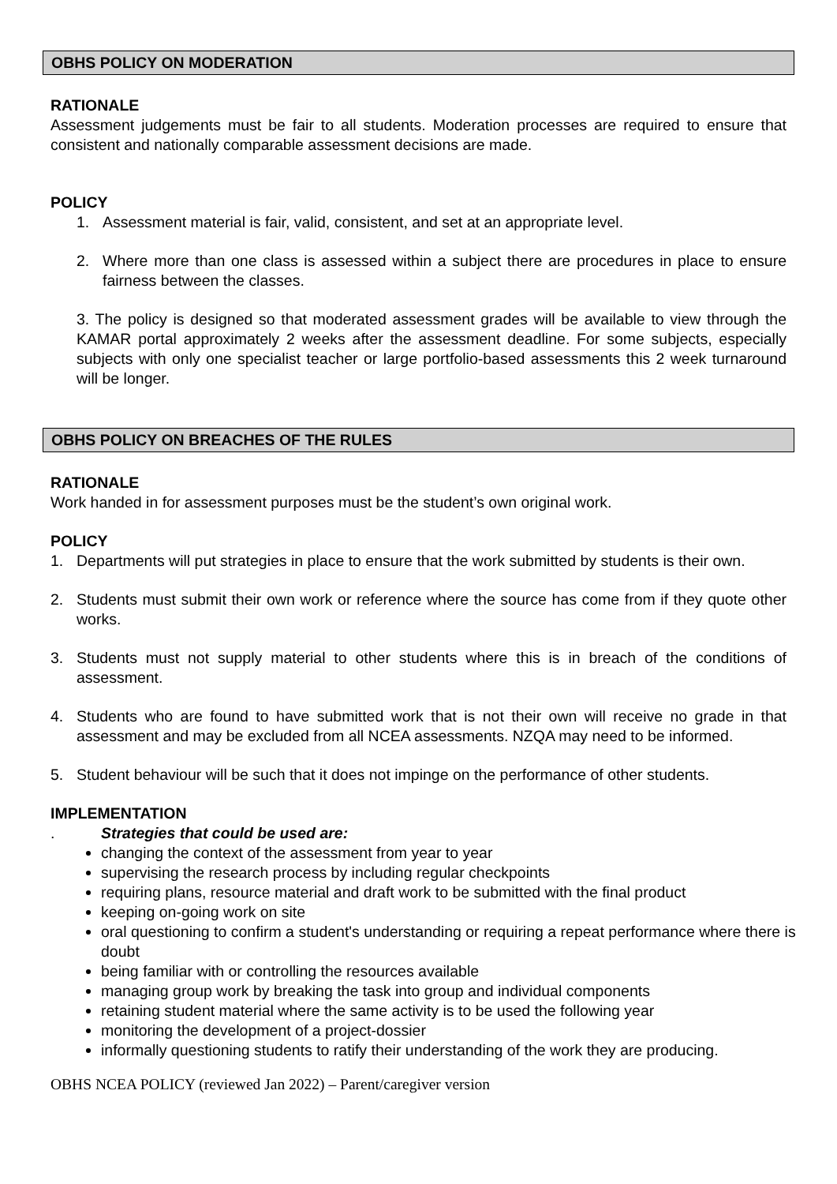OBHS POLICY ON MODERATION
RATIONALE
Assessment judgements must be fair to all students. Moderation processes are required to ensure that consistent and nationally comparable assessment decisions are made.
POLICY
1. Assessment material is fair, valid, consistent, and set at an appropriate level.
2. Where more than one class is assessed within a subject there are procedures in place to ensure fairness between the classes.
3. The policy is designed so that moderated assessment grades will be available to view through the KAMAR portal approximately 2 weeks after the assessment deadline. For some subjects, especially subjects with only one specialist teacher or large portfolio-based assessments this 2 week turnaround will be longer.
OBHS POLICY ON BREACHES OF THE RULES
RATIONALE
Work handed in for assessment purposes must be the student’s own original work.
POLICY
1. Departments will put strategies in place to ensure that the work submitted by students is their own.
2. Students must submit their own work or reference where the source has come from if they quote other works.
3. Students must not supply material to other students where this is in breach of the conditions of assessment.
4. Students who are found to have submitted work that is not their own will receive no grade in that assessment and may be excluded from all NCEA assessments. NZQA may need to be informed.
5. Student behaviour will be such that it does not impinge on the performance of other students.
IMPLEMENTATION
. Strategies that could be used are:
changing the context of the assessment from year to year
supervising the research process by including regular checkpoints
requiring plans, resource material and draft work to be submitted with the final product
keeping on-going work on site
oral questioning to confirm a student's understanding or requiring a repeat performance where there is doubt
being familiar with or controlling the resources available
managing group work by breaking the task into group and individual components
retaining student material where the same activity is to be used the following year
monitoring the development of a project-dossier
informally questioning students to ratify their understanding of the work they are producing.
OBHS NCEA POLICY (reviewed Jan 2022) – Parent/caregiver version